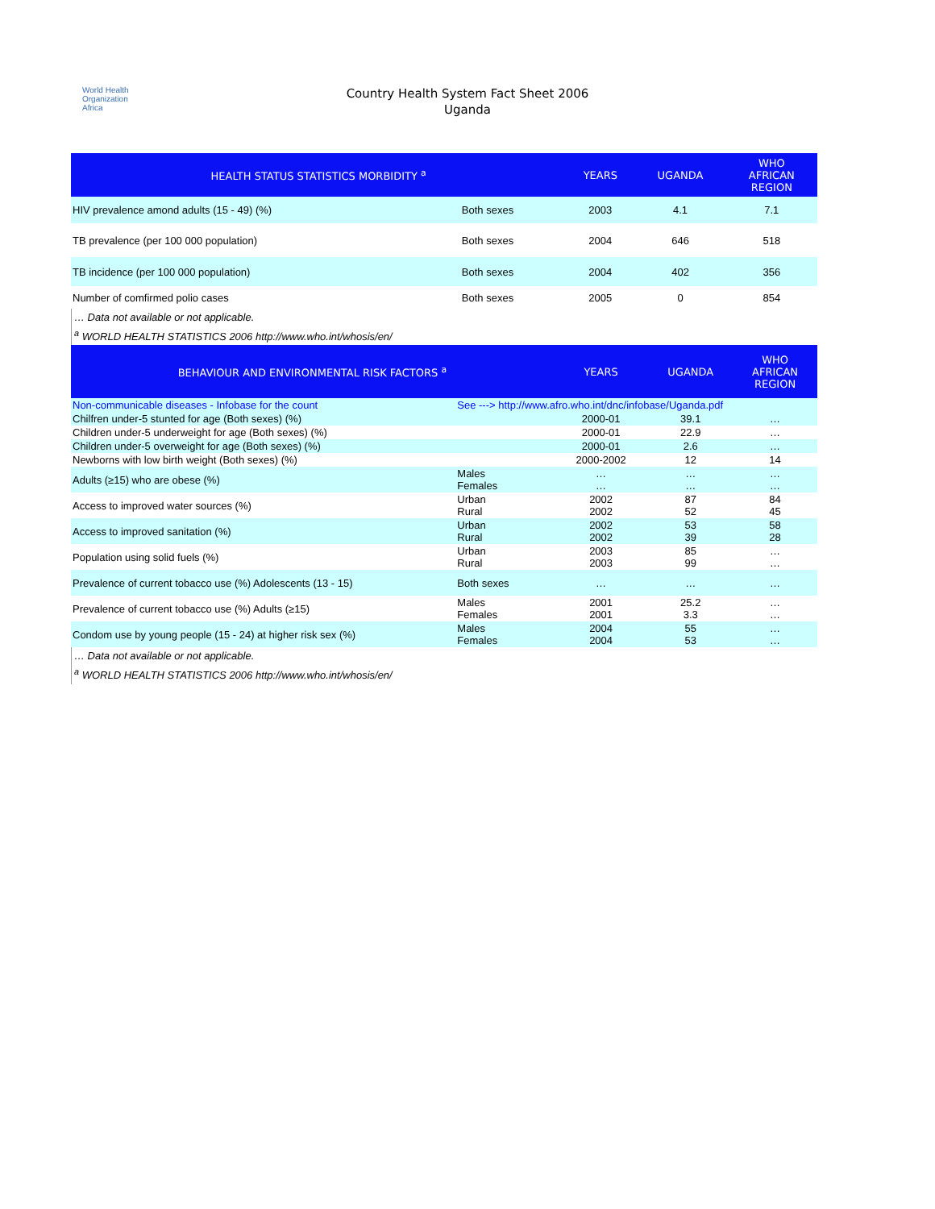World Health
Organization
Africa
Country Health System Fact Sheet 2006
Uganda
| HEALTH STATUS STATISTICS MORBIDITY <sup>a</sup> | | YEARS | UGANDA | WHO AFRICAN REGION |
| --- | --- | --- | --- | --- |
| HIV prevalence amond adults (15 - 49) (%) | Both sexes | 2003 | 4.1 | 7.1 |
| TB prevalence (per 100 000 population) | Both sexes | 2004 | 646 | 518 |
| TB incidence (per 100 000 population) | Both sexes | 2004 | 402 | 356 |
| Number of comfirmed polio cases | Both sexes | 2005 | 0 | 854 |
… Data not available or not applicable.
<sup>a</sup> WORLD HEALTH STATISTICS 2006 http://www.who.int/whosis/en/
| BEHAVIOUR AND ENVIRONMENTAL RISK FACTORS <sup>a</sup> | | YEARS | UGANDA | WHO AFRICAN REGION |
| --- | --- | --- | --- | --- |
| Non-communicable diseases - Infobase for the count | See ---> http://www.afro.who.int/dnc/infobase/Uganda.pdf | | | |
| Chilfren under-5 stunted for age (Both sexes) (%) | | 2000-01 | 39.1 | … |
| Children under-5 underweight for age (Both sexes) (%) | | 2000-01 | 22.9 | … |
| Children under-5 overweight for age (Both sexes) (%) | | 2000-01 | 2.6 | … |
| Newborns with low birth weight (Both sexes) (%) | | 2000-2002 | 12 | 14 |
| Adults (≥15) who are obese (%) | Males Females | … … | … … | … … |
| Access to improved water sources (%) | Urban Rural | 2002 2002 | 87 52 | 84 45 |
| Access to improved sanitation (%) | Urban Rural | 2002 2002 | 53 39 | 58 28 |
| Population using solid fuels (%) | Urban Rural | 2003 2003 | 85 99 | … … |
| Prevalence of current tobacco use (%) Adolescents (13 - 15) | Both sexes | … | … | … |
| Prevalence of current tobacco use (%) Adults (≥15) | Males Females | 2001 2001 | 25.2 3.3 | … … |
| Condom use by young people (15 - 24) at higher risk sex (%) | Males Females | 2004 2004 | 55 53 | … … |
… Data not available or not applicable.
<sup>a</sup> WORLD HEALTH STATISTICS 2006 http://www.who.int/whosis/en/